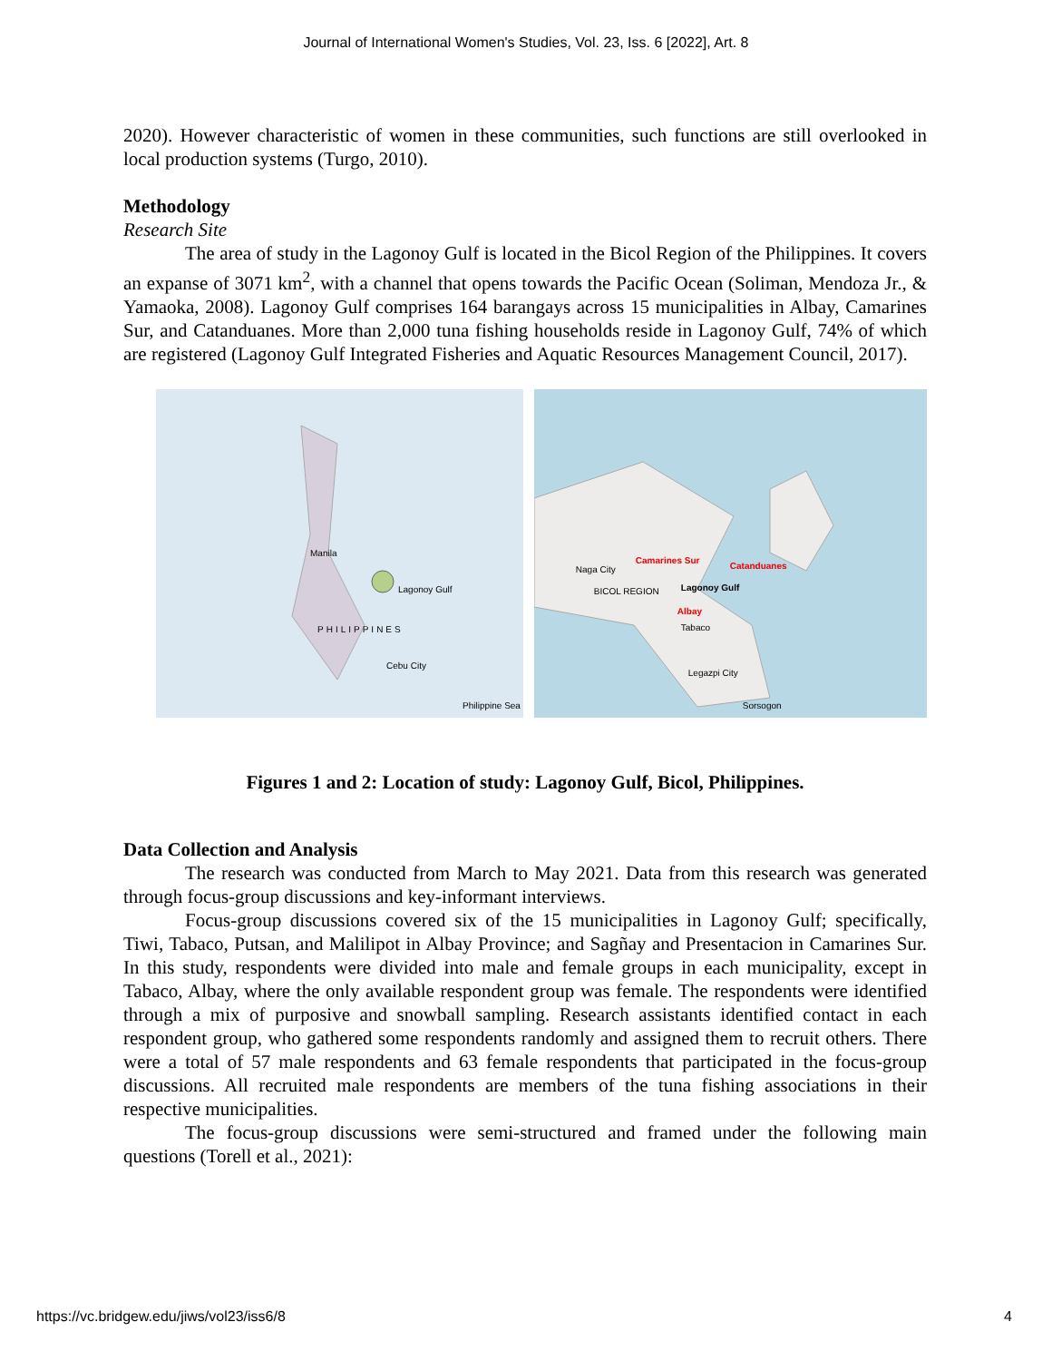Journal of International Women's Studies, Vol. 23, Iss. 6 [2022], Art. 8
2020). However characteristic of women in these communities, such functions are still overlooked in local production systems (Turgo, 2010).
Methodology
Research Site
The area of study in the Lagonoy Gulf is located in the Bicol Region of the Philippines. It covers an expanse of 3071 km<sup>2</sup>, with a channel that opens towards the Pacific Ocean (Soliman, Mendoza Jr., & Yamaoka, 2008). Lagonoy Gulf comprises 164 barangays across 15 municipalities in Albay, Camarines Sur, and Catanduanes. More than 2,000 tuna fishing households reside in Lagonoy Gulf, 74% of which are registered (Lagonoy Gulf Integrated Fisheries and Aquatic Resources Management Council, 2017).
Manila
Lagonoy Gulf
PHILIPPINES
Cebu City
Philippine Sea
Camarines Sur
Catanduanes
Lagonoy Gulf
Albay
Naga City
BICOL REGION
Tabaco
Legazpi City
Sorsogon
Figures 1 and 2: Location of study: Lagonoy Gulf, Bicol, Philippines.
Data Collection and Analysis
The research was conducted from March to May 2021. Data from this research was generated through focus-group discussions and key-informant interviews.
Focus-group discussions covered six of the 15 municipalities in Lagonoy Gulf; specifically, Tiwi, Tabaco, Putsan, and Malilipot in Albay Province; and Sagñay and Presentacion in Camarines Sur. In this study, respondents were divided into male and female groups in each municipality, except in Tabaco, Albay, where the only available respondent group was female. The respondents were identified through a mix of purposive and snowball sampling. Research assistants identified contact in each respondent group, who gathered some respondents randomly and assigned them to recruit others. There were a total of 57 male respondents and 63 female respondents that participated in the focus-group discussions. All recruited male respondents are members of the tuna fishing associations in their respective municipalities.
The focus-group discussions were semi-structured and framed under the following main questions (Torell et al., 2021):
https://vc.bridgew.edu/jiws/vol23/iss6/8 4